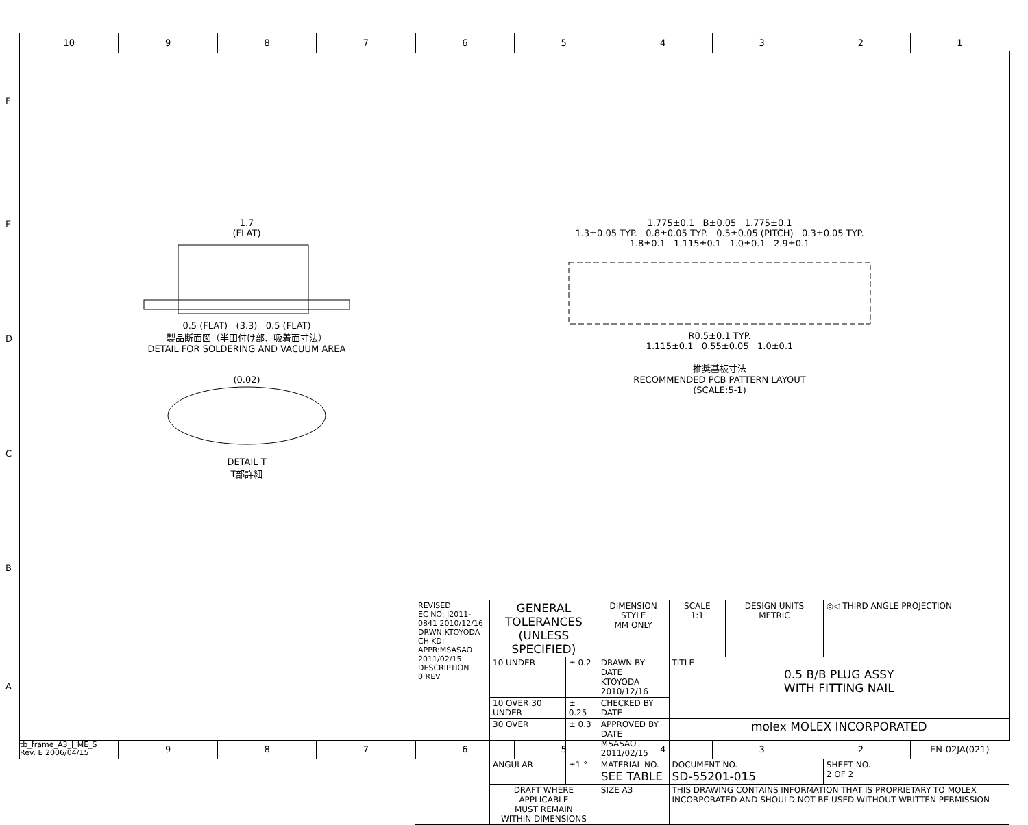10 9 8 7 6 5 4 3 2 1
1.7
(FLAT)
0.5 (FLAT) (3.3) 0.5 (FLAT)
製品断面図（半田付け部、吸着面寸法）
DETAIL FOR SOLDERING AND VACUUM AREA
(0.02)
DETAIL T
T部詳細
1.775±0.1 B±0.05 1.775±0.1
1.3±0.05 TYP. 0.8±0.05 TYP. 0.5±0.05 (PITCH) 0.3±0.05 TYP.
1.8±0.1 1.115±0.1 1.0±0.1 2.9±0.1
R0.5±0.1 TYP.
1.115±0.1 0.55±0.05 1.0±0.1
推奨基板寸法
RECOMMENDED PCB PATTERN LAYOUT
(SCALE:5-1)
F
E
D
C
B
A
| REVISED EC NO: J2011-0841 2010/12/16 DRWN:KTOYODA CH'KD: APPR:MSASAO 2011/02/15 DESCRIPTION 0 REV | GENERAL TOLERANCES (UNLESS SPECIFIED) | | DIMENSION STYLE MM ONLY | SCALE 1:1 | DESIGN UNITS METRIC | ◎◁ THIRD ANGLE PROJECTION | |
| | 10 UNDER | ± 0.2 | DRAWN BY DATE KTOYODA 2010/12/16 | TITLE 0.5 B/B PLUG ASSY WITH FITTING NAIL | | | |
| | 10 OVER 30 UNDER | ± 0.25 | CHECKED BY DATE | | | | |
| | 30 OVER | ± 0.3 | APPROVED BY DATE MSASAO 2011/02/15 | molex MOLEX INCORPORATED | | | |
| | ANGULAR | ±1 ° | MATERIAL NO. SEE TABLE | DOCUMENT NO. SD-55201-015 | | | SHEET NO. 2 OF 2 |
| | DRAFT WHERE APPLICABLE MUST REMAIN WITHIN DIMENSIONS | | SIZE A3 | THIS DRAWING CONTAINS INFORMATION THAT IS PROPRIETARY TO MOLEX INCORPORATED AND SHOULD NOT BE USED WITHOUT WRITTEN PERMISSION | | | |
tb_frame_A3_J_ME_S
Rev. E 2006/04/15
9 8 7 6 5 4 3 2 EN-02JA(021)